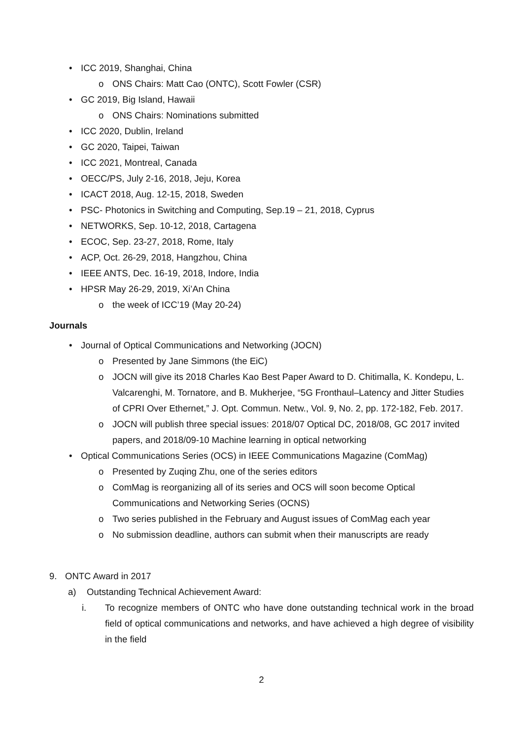• ICC 2019, Shanghai, China
o ONS Chairs: Matt Cao (ONTC), Scott Fowler (CSR)
• GC 2019, Big Island, Hawaii
o ONS Chairs: Nominations submitted
• ICC 2020, Dublin, Ireland
• GC 2020, Taipei, Taiwan
• ICC 2021, Montreal, Canada
• OECC/PS, July 2-16, 2018, Jeju, Korea
• ICACT 2018, Aug. 12-15, 2018, Sweden
• PSC- Photonics in Switching and Computing, Sep.19 – 21, 2018, Cyprus
• NETWORKS, Sep. 10-12, 2018, Cartagena
• ECOC, Sep. 23-27, 2018, Rome, Italy
• ACP, Oct. 26-29, 2018, Hangzhou, China
• IEEE ANTS, Dec. 16-19, 2018, Indore, India
• HPSR May 26-29, 2019, Xi’An China
o the week of ICC’19 (May 20-24)
Journals
• Journal of Optical Communications and Networking (JOCN)
o Presented by Jane Simmons (the EiC)
o JOCN will give its 2018 Charles Kao Best Paper Award to D. Chitimalla, K. Kondepu, L. Valcarenghi, M. Tornatore, and B. Mukherjee, “5G Fronthaul–Latency and Jitter Studies of CPRI Over Ethernet,” J. Opt. Commun. Netw., Vol. 9, No. 2, pp. 172-182, Feb. 2017.
o JOCN will publish three special issues: 2018/07 Optical DC, 2018/08, GC 2017 invited papers, and 2018/09-10 Machine learning in optical networking
• Optical Communications Series (OCS) in IEEE Communications Magazine (ComMag)
o Presented by Zuqing Zhu, one of the series editors
o ComMag is reorganizing all of its series and OCS will soon become Optical Communications and Networking Series (OCNS)
o Two series published in the February and August issues of ComMag each year
o No submission deadline, authors can submit when their manuscripts are ready
9. ONTC Award in 2017
a) Outstanding Technical Achievement Award:
i. To recognize members of ONTC who have done outstanding technical work in the broad field of optical communications and networks, and have achieved a high degree of visibility in the field
2